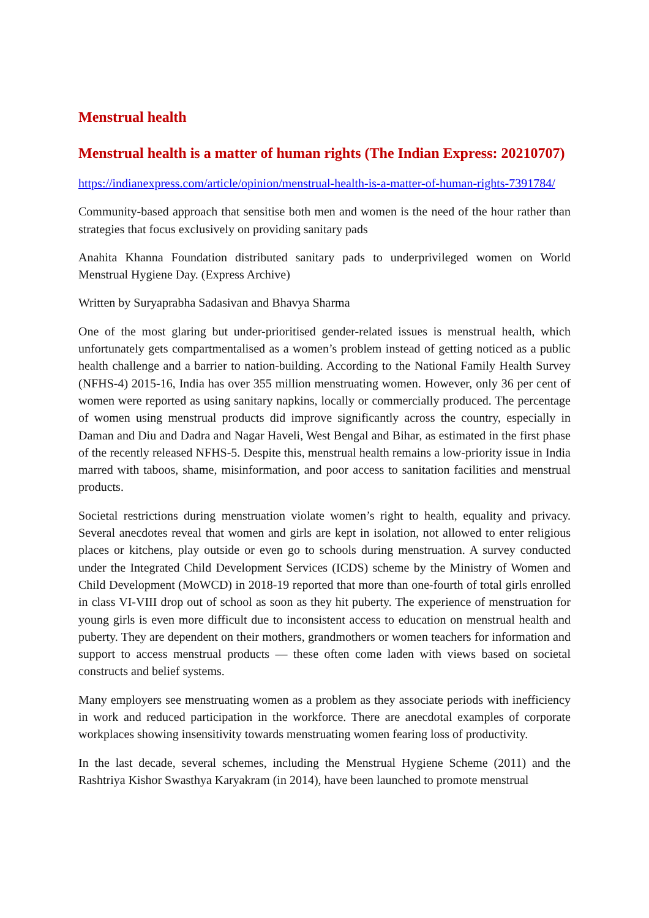Menstrual health
Menstrual health is a matter of human rights (The Indian Express: 20210707)
https://indianexpress.com/article/opinion/menstrual-health-is-a-matter-of-human-rights-7391784/
Community-based approach that sensitise both men and women is the need of the hour rather than strategies that focus exclusively on providing sanitary pads
Anahita Khanna Foundation distributed sanitary pads to underprivileged women on World Menstrual Hygiene Day. (Express Archive)
Written by Suryaprabha Sadasivan and Bhavya Sharma
One of the most glaring but under-prioritised gender-related issues is menstrual health, which unfortunately gets compartmentalised as a women’s problem instead of getting noticed as a public health challenge and a barrier to nation-building. According to the National Family Health Survey (NFHS-4) 2015-16, India has over 355 million menstruating women. However, only 36 per cent of women were reported as using sanitary napkins, locally or commercially produced. The percentage of women using menstrual products did improve significantly across the country, especially in Daman and Diu and Dadra and Nagar Haveli, West Bengal and Bihar, as estimated in the first phase of the recently released NFHS-5. Despite this, menstrual health remains a low-priority issue in India marred with taboos, shame, misinformation, and poor access to sanitation facilities and menstrual products.
Societal restrictions during menstruation violate women’s right to health, equality and privacy. Several anecdotes reveal that women and girls are kept in isolation, not allowed to enter religious places or kitchens, play outside or even go to schools during menstruation. A survey conducted under the Integrated Child Development Services (ICDS) scheme by the Ministry of Women and Child Development (MoWCD) in 2018-19 reported that more than one-fourth of total girls enrolled in class VI-VIII drop out of school as soon as they hit puberty. The experience of menstruation for young girls is even more difficult due to inconsistent access to education on menstrual health and puberty. They are dependent on their mothers, grandmothers or women teachers for information and support to access menstrual products — these often come laden with views based on societal constructs and belief systems.
Many employers see menstruating women as a problem as they associate periods with inefficiency in work and reduced participation in the workforce. There are anecdotal examples of corporate workplaces showing insensitivity towards menstruating women fearing loss of productivity.
In the last decade, several schemes, including the Menstrual Hygiene Scheme (2011) and the Rashtriya Kishor Swasthya Karyakram (in 2014), have been launched to promote menstrual